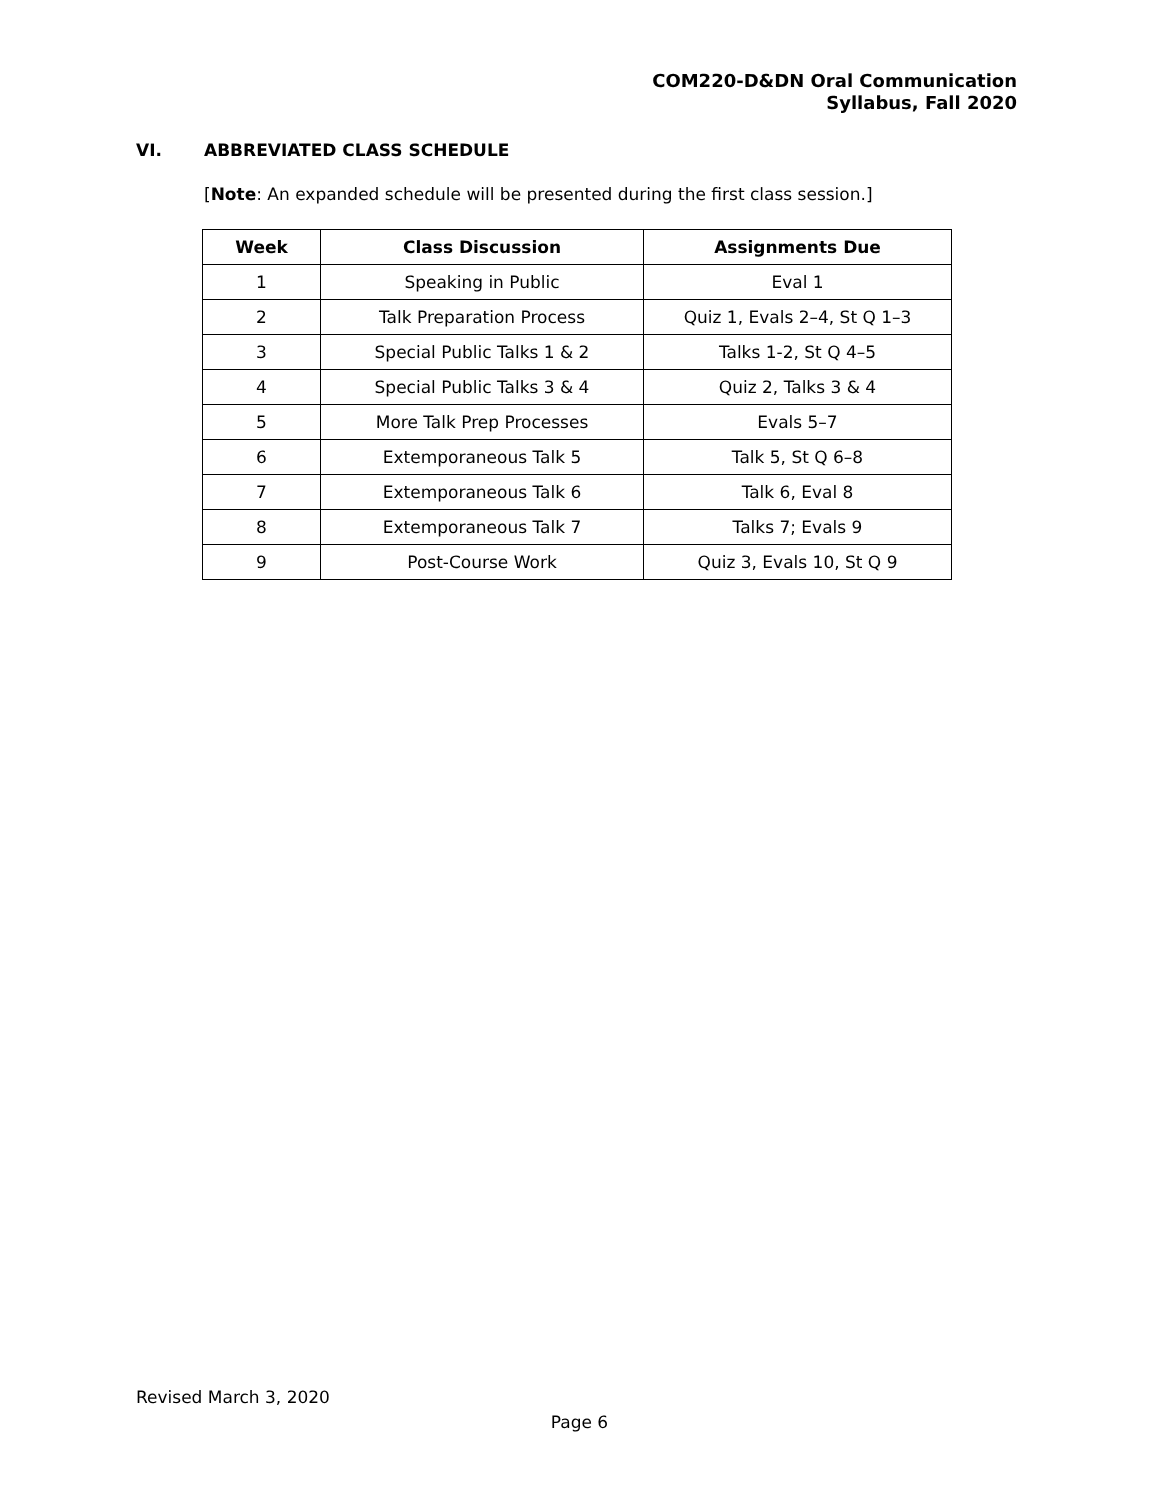COM220-D&DN Oral Communication
Syllabus, Fall 2020
VI. ABBREVIATED CLASS SCHEDULE
[Note: An expanded schedule will be presented during the first class session.]
| Week | Class Discussion | Assignments Due |
| --- | --- | --- |
| 1 | Speaking in Public | Eval 1 |
| 2 | Talk Preparation Process | Quiz 1, Evals 2–4, St Q 1–3 |
| 3 | Special Public Talks 1 & 2 | Talks 1-2, St Q 4–5 |
| 4 | Special Public Talks 3 & 4 | Quiz 2, Talks 3 & 4 |
| 5 | More Talk Prep Processes | Evals 5–7 |
| 6 | Extemporaneous Talk 5 | Talk 5, St Q 6–8 |
| 7 | Extemporaneous Talk 6 | Talk 6, Eval 8 |
| 8 | Extemporaneous Talk 7 | Talks 7; Evals 9 |
| 9 | Post-Course Work | Quiz 3, Evals 10, St Q 9 |
Revised March 3, 2020
Page 6